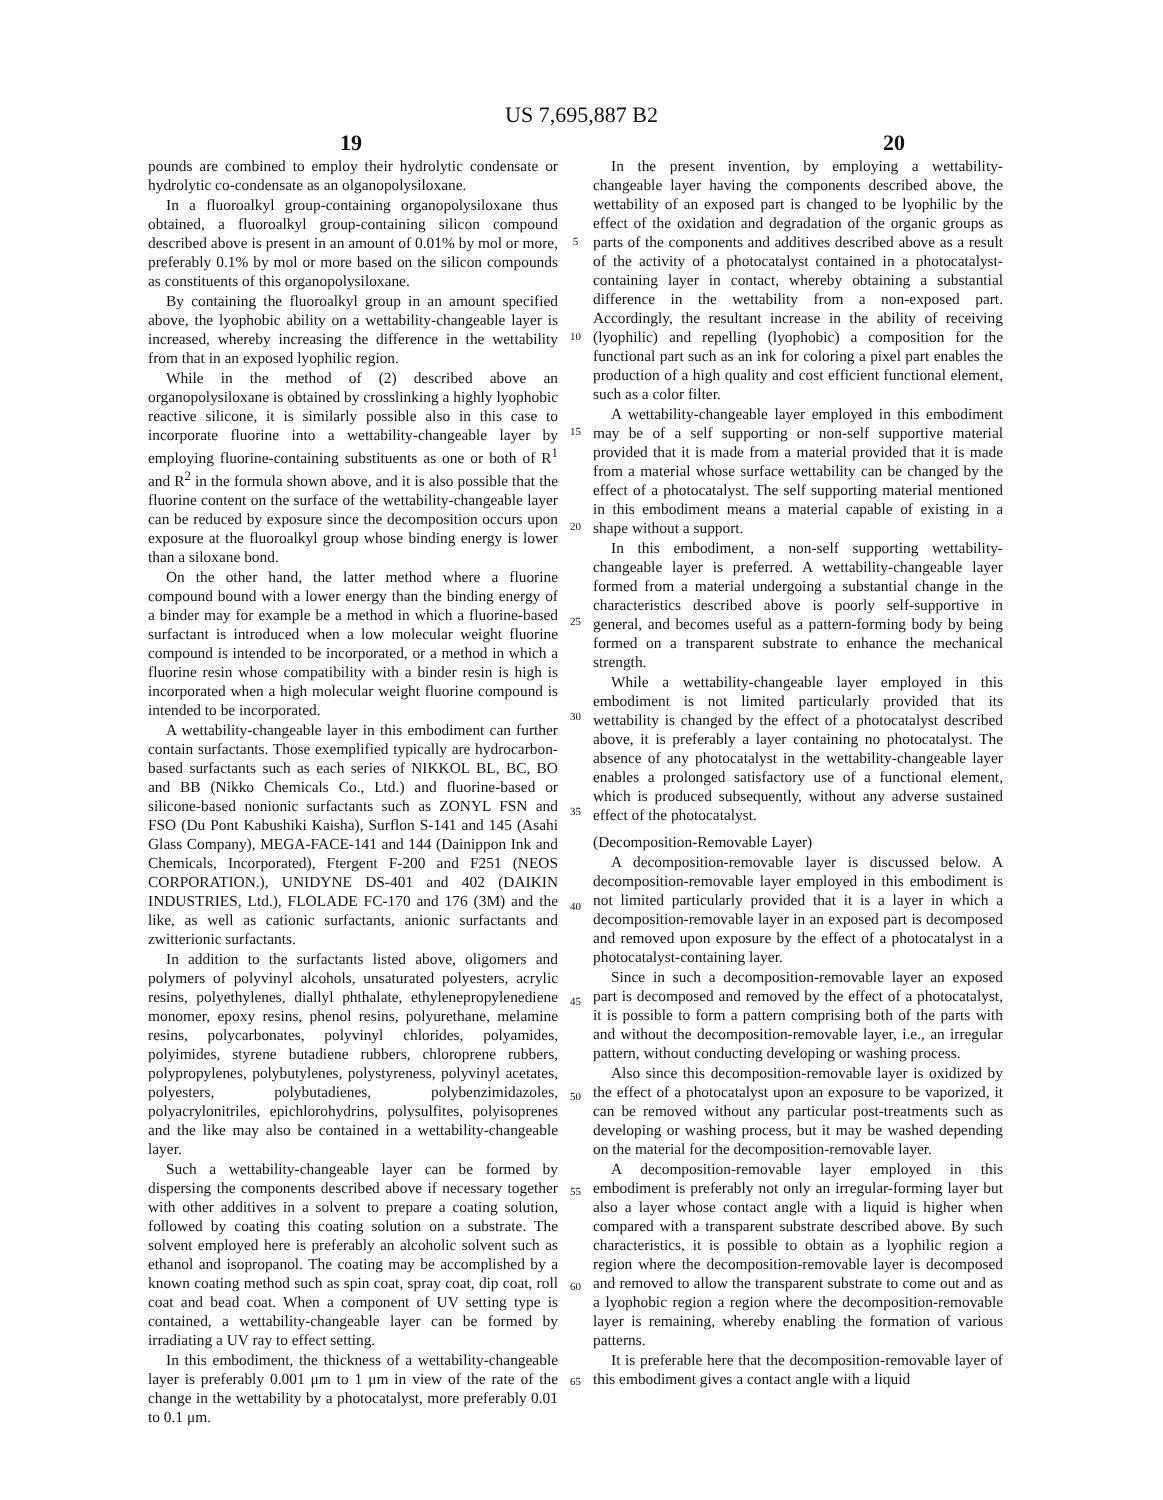US 7,695,887 B2
19 20
pounds are combined to employ their hydrolytic condensate or hydrolytic co-condensate as an olganopolysiloxane.
In a fluoroalkyl group-containing organopolysiloxane thus obtained, a fluoroalkyl group-containing silicon compound described above is present in an amount of 0.01% by mol or more, preferably 0.1% by mol or more based on the silicon compounds as constituents of this organopolysiloxane.
By containing the fluoroalkyl group in an amount specified above, the lyophobic ability on a wettability-changeable layer is increased, whereby increasing the difference in the wettability from that in an exposed lyophilic region.
While in the method of (2) described above an organopolysiloxane is obtained by crosslinking a highly lyophobic reactive silicone, it is similarly possible also in this case to incorporate fluorine into a wettability-changeable layer by employing fluorine-containing substituents as one or both of R<sup>1</sup> and R<sup>2</sup> in the formula shown above, and it is also possible that the fluorine content on the surface of the wettability-changeable layer can be reduced by exposure since the decomposition occurs upon exposure at the fluoroalkyl group whose binding energy is lower than a siloxane bond.
On the other hand, the latter method where a fluorine compound bound with a lower energy than the binding energy of a binder may for example be a method in which a fluorine-based surfactant is introduced when a low molecular weight fluorine compound is intended to be incorporated, or a method in which a fluorine resin whose compatibility with a binder resin is high is incorporated when a high molecular weight fluorine compound is intended to be incorporated.
A wettability-changeable layer in this embodiment can further contain surfactants. Those exemplified typically are hydrocarbon-based surfactants such as each series of NIKKOL BL, BC, BO and BB (Nikko Chemicals Co., Ltd.) and fluorine-based or silicone-based nonionic surfactants such as ZONYL FSN and FSO (Du Pont Kabushiki Kaisha), Surflon S-141 and 145 (Asahi Glass Company), MEGA-FACE-141 and 144 (Dainippon Ink and Chemicals, Incorporated), Ftergent F-200 and F251 (NEOS CORPORATION.), UNIDYNE DS-401 and 402 (DAIKIN INDUSTRIES, Ltd.), FLOLADE FC-170 and 176 (3M) and the like, as well as cationic surfactants, anionic surfactants and zwitterionic surfactants.
In addition to the surfactants listed above, oligomers and polymers of polyvinyl alcohols, unsaturated polyesters, acrylic resins, polyethylenes, diallyl phthalate, ethylenepropylenediene monomer, epoxy resins, phenol resins, polyurethane, melamine resins, polycarbonates, polyvinyl chlorides, polyamides, polyimides, styrene butadiene rubbers, chloroprene rubbers, polypropylenes, polybutylenes, polystyreness, polyvinyl acetates, polyesters, polybutadienes, polybenzimidazoles, polyacrylonitriles, epichlorohydrins, polysulfites, polyisoprenes and the like may also be contained in a wettability-changeable layer.
Such a wettability-changeable layer can be formed by dispersing the components described above if necessary together with other additives in a solvent to prepare a coating solution, followed by coating this coating solution on a substrate. The solvent employed here is preferably an alcoholic solvent such as ethanol and isopropanol. The coating may be accomplished by a known coating method such as spin coat, spray coat, dip coat, roll coat and bead coat. When a component of UV setting type is contained, a wettability-changeable layer can be formed by irradiating a UV ray to effect setting.
In this embodiment, the thickness of a wettability-changeable layer is preferably 0.001 μm to 1 μm in view of the rate of the change in the wettability by a photocatalyst, more preferably 0.01 to 0.1 μm.
5
10
15
20
25
30
35
40
45
50
55
60
65
In the present invention, by employing a wettability-changeable layer having the components described above, the wettability of an exposed part is changed to be lyophilic by the effect of the oxidation and degradation of the organic groups as parts of the components and additives described above as a result of the activity of a photocatalyst contained in a photocatalyst-containing layer in contact, whereby obtaining a substantial difference in the wettability from a non-exposed part. Accordingly, the resultant increase in the ability of receiving (lyophilic) and repelling (lyophobic) a composition for the functional part such as an ink for coloring a pixel part enables the production of a high quality and cost efficient functional element, such as a color filter.
A wettability-changeable layer employed in this embodiment may be of a self supporting or non-self supportive material provided that it is made from a material provided that it is made from a material whose surface wettability can be changed by the effect of a photocatalyst. The self supporting material mentioned in this embodiment means a material capable of existing in a shape without a support.
In this embodiment, a non-self supporting wettability-changeable layer is preferred. A wettability-changeable layer formed from a material undergoing a substantial change in the characteristics described above is poorly self-supportive in general, and becomes useful as a pattern-forming body by being formed on a transparent substrate to enhance the mechanical strength.
While a wettability-changeable layer employed in this embodiment is not limited particularly provided that its wettability is changed by the effect of a photocatalyst described above, it is preferably a layer containing no photocatalyst. The absence of any photocatalyst in the wettability-changeable layer enables a prolonged satisfactory use of a functional element, which is produced subsequently, without any adverse sustained effect of the photocatalyst.
(Decomposition-Removable Layer)
A decomposition-removable layer is discussed below. A decomposition-removable layer employed in this embodiment is not limited particularly provided that it is a layer in which a decomposition-removable layer in an exposed part is decomposed and removed upon exposure by the effect of a photocatalyst in a photocatalyst-containing layer.
Since in such a decomposition-removable layer an exposed part is decomposed and removed by the effect of a photocatalyst, it is possible to form a pattern comprising both of the parts with and without the decomposition-removable layer, i.e., an irregular pattern, without conducting developing or washing process.
Also since this decomposition-removable layer is oxidized by the effect of a photocatalyst upon an exposure to be vaporized, it can be removed without any particular post-treatments such as developing or washing process, but it may be washed depending on the material for the decomposition-removable layer.
A decomposition-removable layer employed in this embodiment is preferably not only an irregular-forming layer but also a layer whose contact angle with a liquid is higher when compared with a transparent substrate described above. By such characteristics, it is possible to obtain as a lyophilic region a region where the decomposition-removable layer is decomposed and removed to allow the transparent substrate to come out and as a lyophobic region a region where the decomposition-removable layer is remaining, whereby enabling the formation of various patterns.
It is preferable here that the decomposition-removable layer of this embodiment gives a contact angle with a liquid